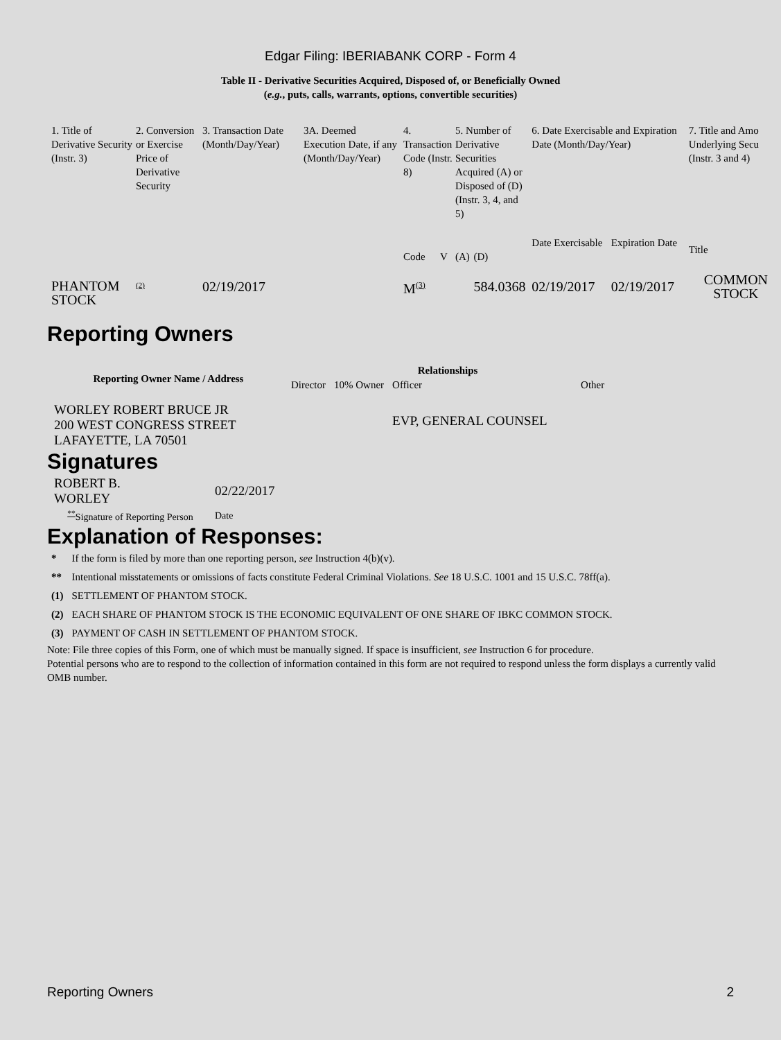Edgar Filing: IBERIABANK CORP - Form 4
Table II - Derivative Securities Acquired, Disposed of, or Beneficially Owned
(e.g., puts, calls, warrants, options, convertible securities)
| 1. Title of Derivative Security (Instr. 3) | 2. Conversion or Exercise Price of Derivative Security | 3. Transaction Date (Month/Day/Year) | 3A. Deemed Execution Date, if any (Month/Day/Year) | 4. Transaction Code (Instr. 8) | | 5. Number of Derivative Securities Acquired (A) or Disposed of (D) (Instr. 3, 4, and 5) | | 6. Date Exercisable and Expiration Date (Month/Day/Year) | | 7. Title and Amo Underlying Secu (Instr. 3 and 4) |
| --- | --- | --- | --- | --- | --- | --- | --- | --- | --- | --- |
| | | | | Code | V | (A) | (D) | Date Exercisable | Expiration Date | Title |
| PHANTOM STOCK | <sup>(2)</sup> | 02/19/2017 | | M<sup>(3)</sup> | | | 584.0368 | 02/19/2017 | 02/19/2017 | COMMON STOCK |
Reporting Owners
| Reporting Owner Name / Address | Relationships | | | |
| --- | --- | --- | --- | --- |
| | Director | 10% Owner | Officer | Other |
| WORLEY ROBERT BRUCE JR 200 WEST CONGRESS STREET LAFAYETTE, LA 70501 | | | EVP, GENERAL COUNSEL | |
Signatures
| ROBERT B. WORLEY | 02/22/2017 |
| <sup>**</sup> Signature of Reporting Person | Date |
Explanation of Responses:
| * | If the form is filed by more than one reporting person, see Instruction 4(b)(v). |
| ** | Intentional misstatements or omissions of facts constitute Federal Criminal Violations. See 18 U.S.C. 1001 and 15 U.S.C. 78ff(a). |
| (1) | SETTLEMENT OF PHANTOM STOCK. |
| (2) | EACH SHARE OF PHANTOM STOCK IS THE ECONOMIC EQUIVALENT OF ONE SHARE OF IBKC COMMON STOCK. |
| (3) | PAYMENT OF CASH IN SETTLEMENT OF PHANTOM STOCK. |
Note: File three copies of this Form, one of which must be manually signed. If space is insufficient, see Instruction 6 for procedure.
Potential persons who are to respond to the collection of information contained in this form are not required to respond unless the form displays a currently valid OMB number.
Reporting Owners 2